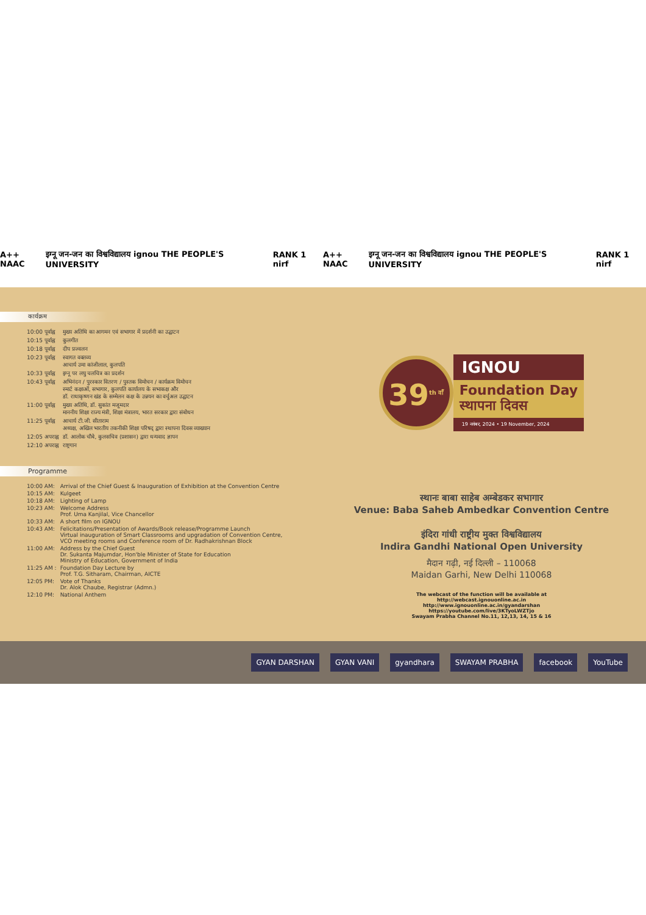A++ NAAC इग्नू जन-जन का विश्वविद्यालय ignou THE PEOPLE'S UNIVERSITY RANK 1 nirf A++ NAAC इग्नू जन-जन का विश्वविद्यालय ignou THE PEOPLE'S UNIVERSITY RANK 1 nirf
कार्यक्रम
| 10:00 पूर्वाह्न | मुख्य अतिथि का आगमन एवं सभागार में प्रदर्शनी का उद्घाटन |
| 10:15 पूर्वाह्न | कुलगीत |
| 10:18 पूर्वाह्न | दीप प्रज्वलन |
| 10:23 पूर्वाह्न | स्वागत वक्तव्य आचार्य उमा कांजीलाल, कुलपति |
| 10:33 पूर्वाह्न | इग्नू पर लघु चलचित्र का प्रदर्शन |
| 10:43 पूर्वाह्न | अभिनंदन / पुरस्कार वितरण / पुस्तक विमोचन / कार्यक्रम विमोचन स्मार्ट कक्षाओं, सभागार, कुलपति कार्यालय के सभाकक्ष और डॉ. राधाकृष्णन खंड के सम्मेलन कक्ष के उन्नयन का वर्चुअल उद्घाटन |
| 11:00 पूर्वाह्न | मुख्य अतिथि, डॉ. सुकांत मजूमदार माननीय शिक्षा राज्य मंत्री, शिक्षा मंत्रालय, भारत सरकार द्वारा संबोधन |
| 11:25 पूर्वाह्न | आचार्य टी.जी. सीताराम अध्यक्ष, अखिल भारतीय तकनीकी शिक्षा परिषद् द्वारा स्थापना दिवस व्याख्यान |
| 12:05 अपराह्न | डॉ. आलोक चौबे, कुलसचिव (प्रशासन) द्वारा धन्यवाद ज्ञापन |
| 12:10 अपराह्न | राष्ट्रगान |
Programme
| 10:00 AM: | Arrival of the Chief Guest & Inauguration of Exhibition at the Convention Centre |
| 10:15 AM: | Kulgeet |
| 10:18 AM: | Lighting of Lamp |
| 10:23 AM: | Welcome Address Prof. Uma Kanjilal, Vice Chancellor |
| 10:33 AM: | A short film on IGNOU |
| 10:43 AM: | Felicitations/Presentation of Awards/Book release/Programme Launch Virtual inauguration of Smart Classrooms and upgradation of Convention Centre, VCO meeting rooms and Conference room of Dr. Radhakrishnan Block |
| 11:00 AM: | Address by the Chief Guest Dr. Sukanta Majumdar, Hon'ble Minister of State for Education Ministry of Education, Government of India |
| 11:25 AM : | Foundation Day Lecture by Prof. T.G. Sitharam, Chairman, AICTE |
| 12:05 PM: | Vote of Thanks Dr. Alok Chaube, Registrar (Admn.) |
| 12:10 PM: | National Anthem |
39<sup>th वाँ</sup>
IGNOU
Foundation Day
स्थापना दिवस
19 नवंबर, 2024 • 19 November, 2024
स्थानः बाबा साहेब अम्बेडकर सभागार
Venue: Baba Saheb Ambedkar Convention Centre
इंदिरा गांधी राष्ट्रीय मुक्त विश्वविद्यालय
Indira Gandhi National Open University
मैदान गढ़ी, नई दिल्ली – 110068
Maidan Garhi, New Delhi 110068
The webcast of the function will be available at
http://webcast.ignouonline.ac.in
http://www.ignouonline.ac.in/gyandarshan
https://youtube.com/live/3KTyoLWZTjo
Swayam Prabha Channel No.11, 12,13, 14, 15 & 16
GYAN DARSHAN GYAN VANI gyandhara SWAYAM PRABHA facebook YouTube